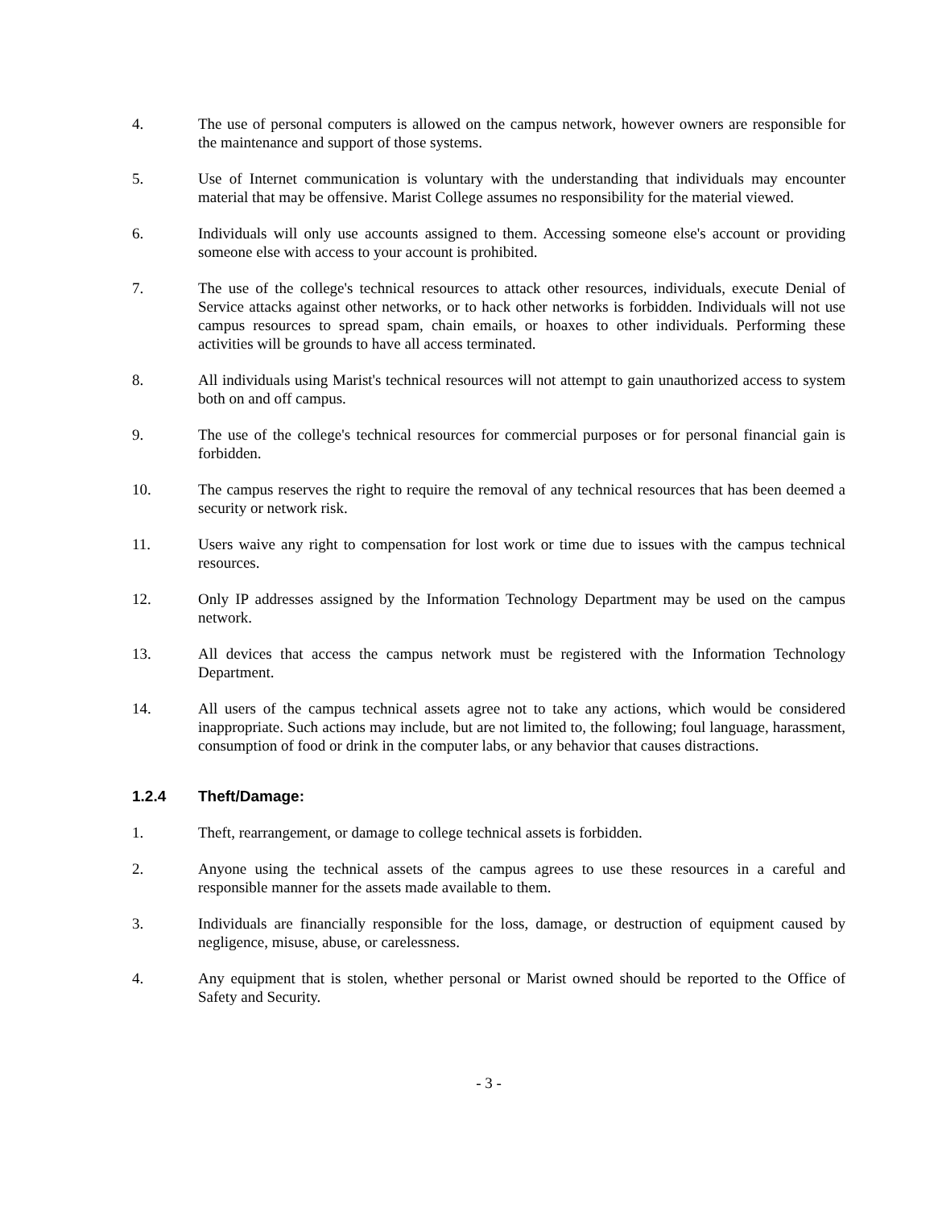4. The use of personal computers is allowed on the campus network, however owners are responsible for the maintenance and support of those systems.
5. Use of Internet communication is voluntary with the understanding that individuals may encounter material that may be offensive. Marist College assumes no responsibility for the material viewed.
6. Individuals will only use accounts assigned to them. Accessing someone else's account or providing someone else with access to your account is prohibited.
7. The use of the college's technical resources to attack other resources, individuals, execute Denial of Service attacks against other networks, or to hack other networks is forbidden. Individuals will not use campus resources to spread spam, chain emails, or hoaxes to other individuals. Performing these activities will be grounds to have all access terminated.
8. All individuals using Marist's technical resources will not attempt to gain unauthorized access to system both on and off campus.
9. The use of the college's technical resources for commercial purposes or for personal financial gain is forbidden.
10. The campus reserves the right to require the removal of any technical resources that has been deemed a security or network risk.
11. Users waive any right to compensation for lost work or time due to issues with the campus technical resources.
12. Only IP addresses assigned by the Information Technology Department may be used on the campus network.
13. All devices that access the campus network must be registered with the Information Technology Department.
14. All users of the campus technical assets agree not to take any actions, which would be considered inappropriate. Such actions may include, but are not limited to, the following; foul language, harassment, consumption of food or drink in the computer labs, or any behavior that causes distractions.
1.2.4 Theft/Damage:
1. Theft, rearrangement, or damage to college technical assets is forbidden.
2. Anyone using the technical assets of the campus agrees to use these resources in a careful and responsible manner for the assets made available to them.
3. Individuals are financially responsible for the loss, damage, or destruction of equipment caused by negligence, misuse, abuse, or carelessness.
4. Any equipment that is stolen, whether personal or Marist owned should be reported to the Office of Safety and Security.
- 3 -